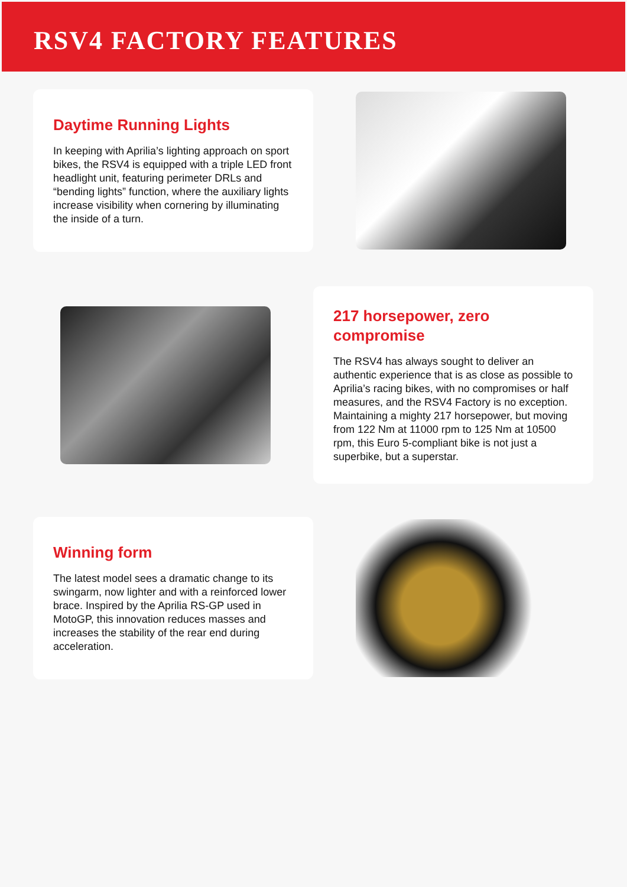RSV4 FACTORY FEATURES
Daytime Running Lights
In keeping with Aprilia’s lighting approach on sport bikes, the RSV4 is equipped with a triple LED front headlight unit, featuring perimeter DRLs and “bending lights” function, where the auxiliary lights increase visibility when cornering by illuminating the inside of a turn.
217 horsepower, zero compromise
The RSV4 has always sought to deliver an authentic experience that is as close as possible to Aprilia’s racing bikes, with no compromises or half measures, and the RSV4 Factory is no exception. Maintaining a mighty 217 horsepower, but moving from 122 Nm at 11000 rpm to 125 Nm at 10500 rpm, this Euro 5-compliant bike is not just a superbike, but a superstar.
Winning form
The latest model sees a dramatic change to its swingarm, now lighter and with a reinforced lower brace. Inspired by the Aprilia RS-GP used in MotoGP, this innovation reduces masses and increases the stability of the rear end during acceleration.